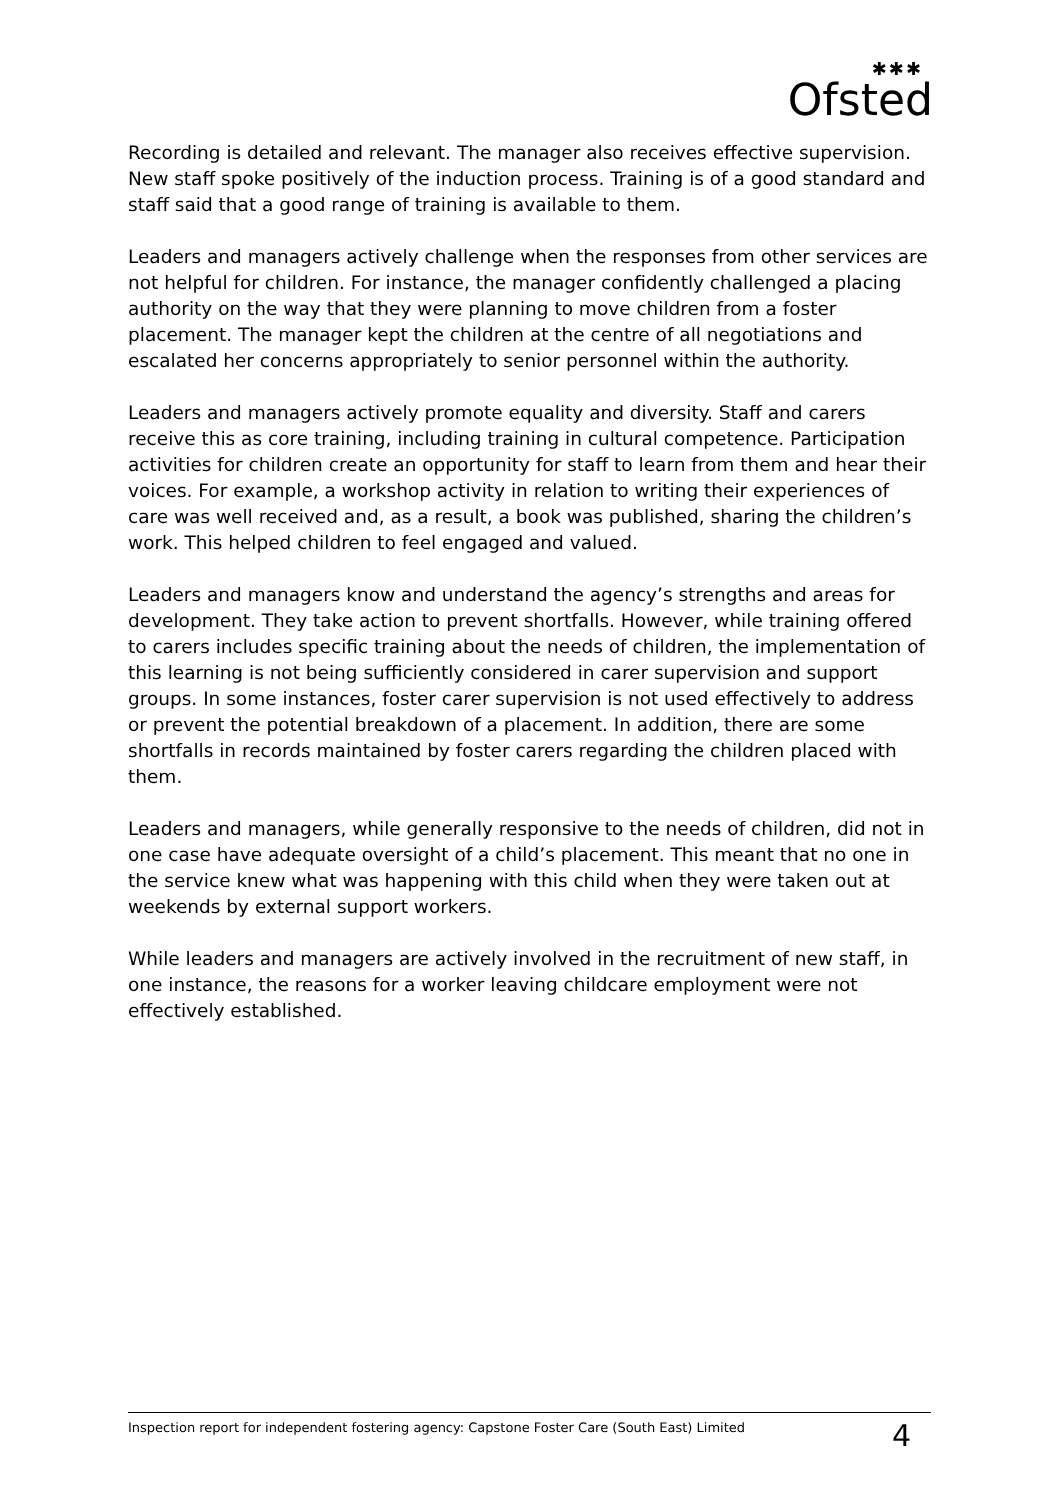✱✱✱
Ofsted
Recording is detailed and relevant. The manager also receives effective supervision. New staff spoke positively of the induction process. Training is of a good standard and staff said that a good range of training is available to them.
Leaders and managers actively challenge when the responses from other services are not helpful for children. For instance, the manager confidently challenged a placing authority on the way that they were planning to move children from a foster placement. The manager kept the children at the centre of all negotiations and escalated her concerns appropriately to senior personnel within the authority.
Leaders and managers actively promote equality and diversity. Staff and carers receive this as core training, including training in cultural competence. Participation activities for children create an opportunity for staff to learn from them and hear their voices. For example, a workshop activity in relation to writing their experiences of care was well received and, as a result, a book was published, sharing the children’s work. This helped children to feel engaged and valued.
Leaders and managers know and understand the agency’s strengths and areas for development. They take action to prevent shortfalls. However, while training offered to carers includes specific training about the needs of children, the implementation of this learning is not being sufficiently considered in carer supervision and support groups. In some instances, foster carer supervision is not used effectively to address or prevent the potential breakdown of a placement. In addition, there are some shortfalls in records maintained by foster carers regarding the children placed with them.
Leaders and managers, while generally responsive to the needs of children, did not in one case have adequate oversight of a child’s placement. This meant that no one in the service knew what was happening with this child when they were taken out at weekends by external support workers.
While leaders and managers are actively involved in the recruitment of new staff, in one instance, the reasons for a worker leaving childcare employment were not effectively established.
Inspection report for independent fostering agency: Capstone Foster Care (South East) Limited 4